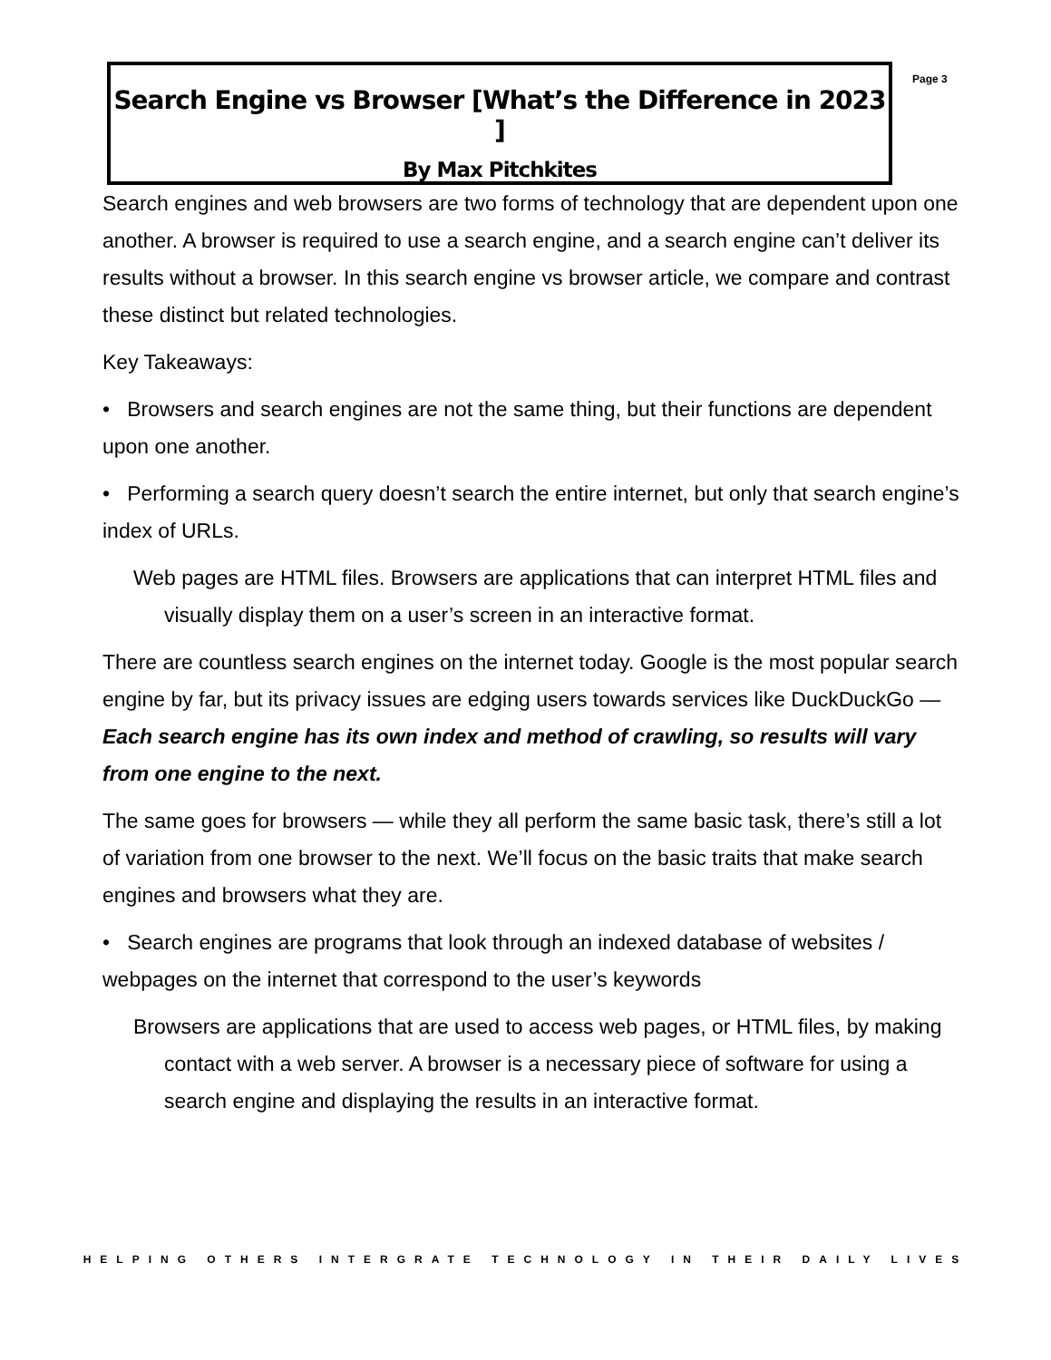Search Engine vs Browser [What’s the Difference in 2023 ]
By Max Pitchkites
Page 3
Search engines and web browsers are two forms of technology that are dependent upon one another. A browser is required to use a search engine, and a search engine can’t deliver its results without a browser. In this search engine vs browser article, we compare and contrast these distinct but related technologies.
Key Takeaways:
• Browsers and search engines are not the same thing, but their functions are dependent upon one another.
• Performing a search query doesn’t search the entire internet, but only that search engine’s index of URLs.
Web pages are HTML files. Browsers are applications that can interpret HTML files and visually display them on a user’s screen in an interactive format.
There are countless search engines on the internet today. Google is the most popular search engine by far, but its privacy issues are edging users towards services like DuckDuckGo — Each search engine has its own index and method of crawling, so results will vary from one engine to the next.
The same goes for browsers — while they all perform the same basic task, there’s still a lot of variation from one browser to the next. We’ll focus on the basic traits that make search engines and browsers what they are.
• Search engines are programs that look through an indexed database of websites / webpages on the internet that correspond to the user’s keywords
Browsers are applications that are used to access web pages, or HTML files, by making contact with a web server. A browser is a necessary piece of software for using a search engine and displaying the results in an interactive format.
HELPING OTHERS INTERGRATE TECHNOLOGY IN THEIR DAILY LIVES